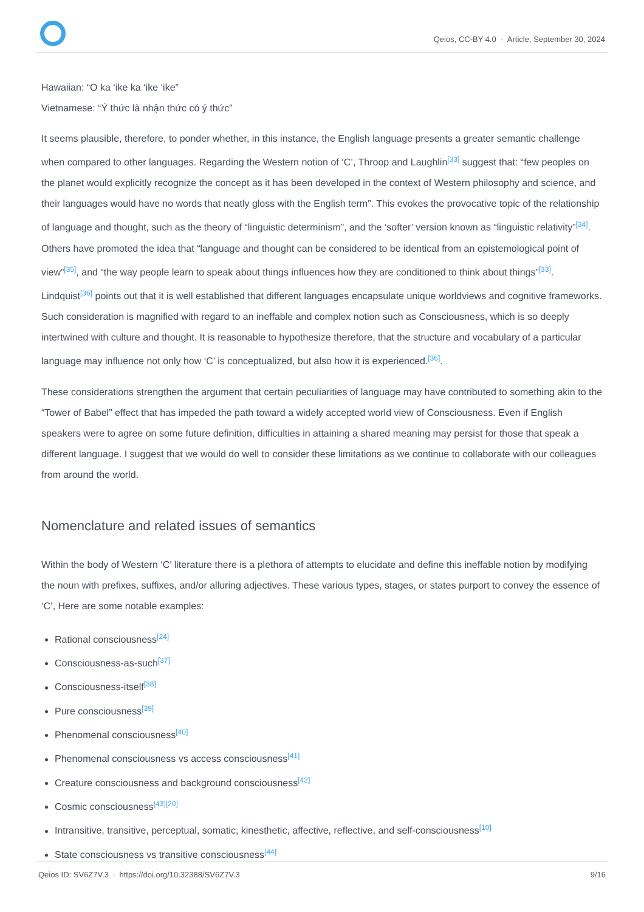Qeios, CC-BY 4.0 · Article, September 30, 2024
Hawaiian: “O ka ‘ike ka ‘ike ‘ike”
Vietnamese: “Ý thức là nhận thức có ý thức”
It seems plausible, therefore, to ponder whether, in this instance, the English language presents a greater semantic challenge when compared to other languages. Regarding the Western notion of ‘C’, Throop and Laughlin<sup>[33]</sup> suggest that: “few peoples on the planet would explicitly recognize the concept as it has been developed in the context of Western philosophy and science, and their languages would have no words that neatly gloss with the English term”. This evokes the provocative topic of the relationship of language and thought, such as the theory of “linguistic determinism”, and the ‘softer’ version known as “linguistic relativity”<sup>[34]</sup>. Others have promoted the idea that “language and thought can be considered to be identical from an epistemological point of view”<sup>[35]</sup>, and “the way people learn to speak about things influences how they are conditioned to think about things”<sup>[33]</sup>. Lindquist<sup>[36]</sup> points out that it is well established that different languages encapsulate unique worldviews and cognitive frameworks. Such consideration is magnified with regard to an ineffable and complex notion such as Consciousness, which is so deeply intertwined with culture and thought. It is reasonable to hypothesize therefore, that the structure and vocabulary of a particular language may influence not only how ‘C’ is conceptualized, but also how it is experienced.<sup>[36]</sup>.
These considerations strengthen the argument that certain peculiarities of language may have contributed to something akin to the “Tower of Babel” effect that has impeded the path toward a widely accepted world view of Consciousness. Even if English speakers were to agree on some future definition, difficulties in attaining a shared meaning may persist for those that speak a different language. I suggest that we would do well to consider these limitations as we continue to collaborate with our colleagues from around the world.
Nomenclature and related issues of semantics
Within the body of Western ‘C’ literature there is a plethora of attempts to elucidate and define this ineffable notion by modifying the noun with prefixes, suffixes, and/or alluring adjectives. These various types, stages, or states purport to convey the essence of ‘C’, Here are some notable examples:
Rational consciousness<sup>[24]</sup>
Consciousness-as-such<sup>[37]</sup>
Consciousness-itself<sup>[38]</sup>
Pure consciousness<sup>[39]</sup>
Phenomenal consciousness<sup>[40]</sup>
Phenomenal consciousness vs access consciousness<sup>[41]</sup>
Creature consciousness and background consciousness<sup>[42]</sup>
Cosmic consciousness<sup>[43][20]</sup>
Intransitive, transitive, perceptual, somatic, kinesthetic, affective, reflective, and self-consciousness<sup>[10]</sup>
State consciousness vs transitive consciousness<sup>[44]</sup>
Qeios ID: SV6Z7V.3 · https://doi.org/10.32388/SV6Z7V.3
9/16